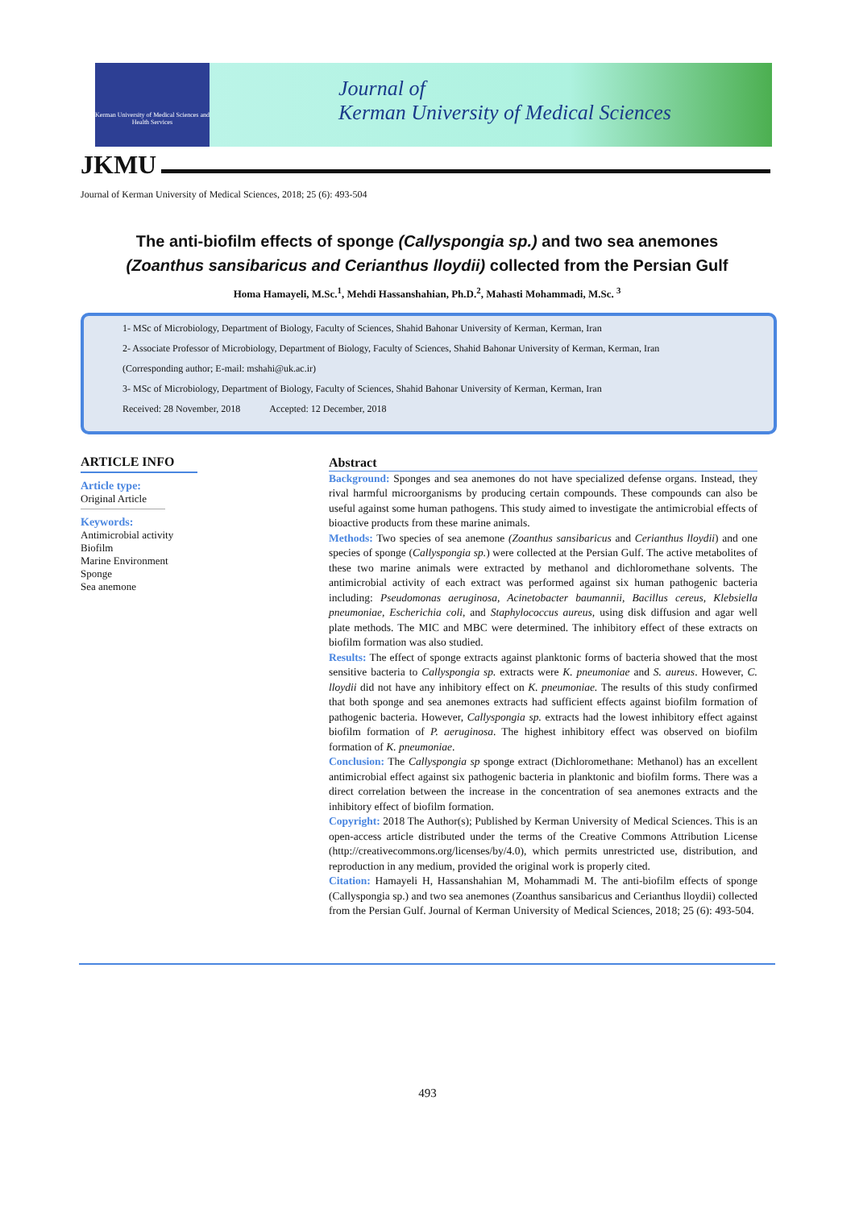Kerman University of Medical Sciences and Health Services
Journal of
Kerman University of Medical Sciences
JKMU
Journal of Kerman University of Medical Sciences, 2018; 25 (6): 493-504
The anti-biofilm effects of sponge (Callyspongia sp.) and two sea anemones
(Zoanthus sansibaricus and Cerianthus lloydii) collected from the Persian Gulf
Homa Hamayeli, M.Sc.<sup>1</sup>, Mehdi Hassanshahian, Ph.D.<sup>2</sup>, Mahasti Mohammadi, M.Sc. <sup>3</sup>
1- MSc of Microbiology, Department of Biology, Faculty of Sciences, Shahid Bahonar University of Kerman, Kerman, Iran
2- Associate Professor of Microbiology, Department of Biology, Faculty of Sciences, Shahid Bahonar University of Kerman, Kerman, Iran
(Corresponding author; E-mail: mshahi@uk.ac.ir)
3- MSc of Microbiology, Department of Biology, Faculty of Sciences, Shahid Bahonar University of Kerman, Kerman, Iran
Received: 28 November, 2018 Accepted: 12 December, 2018
ARTICLE INFO
Article type:
Original Article
Keywords:
Antimicrobial activity
Biofilm
Marine Environment
Sponge
Sea anemone
Abstract
Background: Sponges and sea anemones do not have specialized defense organs. Instead, they rival harmful microorganisms by producing certain compounds. These compounds can also be useful against some human pathogens. This study aimed to investigate the antimicrobial effects of bioactive products from these marine animals.
Methods: Two species of sea anemone (Zoanthus sansibaricus and Cerianthus lloydii) and one species of sponge (Callyspongia sp.) were collected at the Persian Gulf. The active metabolites of these two marine animals were extracted by methanol and dichloromethane solvents. The antimicrobial activity of each extract was performed against six human pathogenic bacteria including: Pseudomonas aeruginosa, Acinetobacter baumannii, Bacillus cereus, Klebsiella pneumoniae, Escherichia coli, and Staphylococcus aureus, using disk diffusion and agar well plate methods. The MIC and MBC were determined. The inhibitory effect of these extracts on biofilm formation was also studied.
Results: The effect of sponge extracts against planktonic forms of bacteria showed that the most sensitive bacteria to Callyspongia sp. extracts were K. pneumoniae and S. aureus. However, C. lloydii did not have any inhibitory effect on K. pneumoniae. The results of this study confirmed that both sponge and sea anemones extracts had sufficient effects against biofilm formation of pathogenic bacteria. However, Callyspongia sp. extracts had the lowest inhibitory effect against biofilm formation of P. aeruginosa. The highest inhibitory effect was observed on biofilm formation of K. pneumoniae.
Conclusion: The Callyspongia sp sponge extract (Dichloromethane: Methanol) has an excellent antimicrobial effect against six pathogenic bacteria in planktonic and biofilm forms. There was a direct correlation between the increase in the concentration of sea anemones extracts and the inhibitory effect of biofilm formation.
Copyright: 2018 The Author(s); Published by Kerman University of Medical Sciences. This is an open-access article distributed under the terms of the Creative Commons Attribution License (http://creativecommons.org/licenses/by/4.0), which permits unrestricted use, distribution, and reproduction in any medium, provided the original work is properly cited.
Citation: Hamayeli H, Hassanshahian M, Mohammadi M. The anti-biofilm effects of sponge (Callyspongia sp.) and two sea anemones (Zoanthus sansibaricus and Cerianthus lloydii) collected from the Persian Gulf. Journal of Kerman University of Medical Sciences, 2018; 25 (6): 493-504.
493